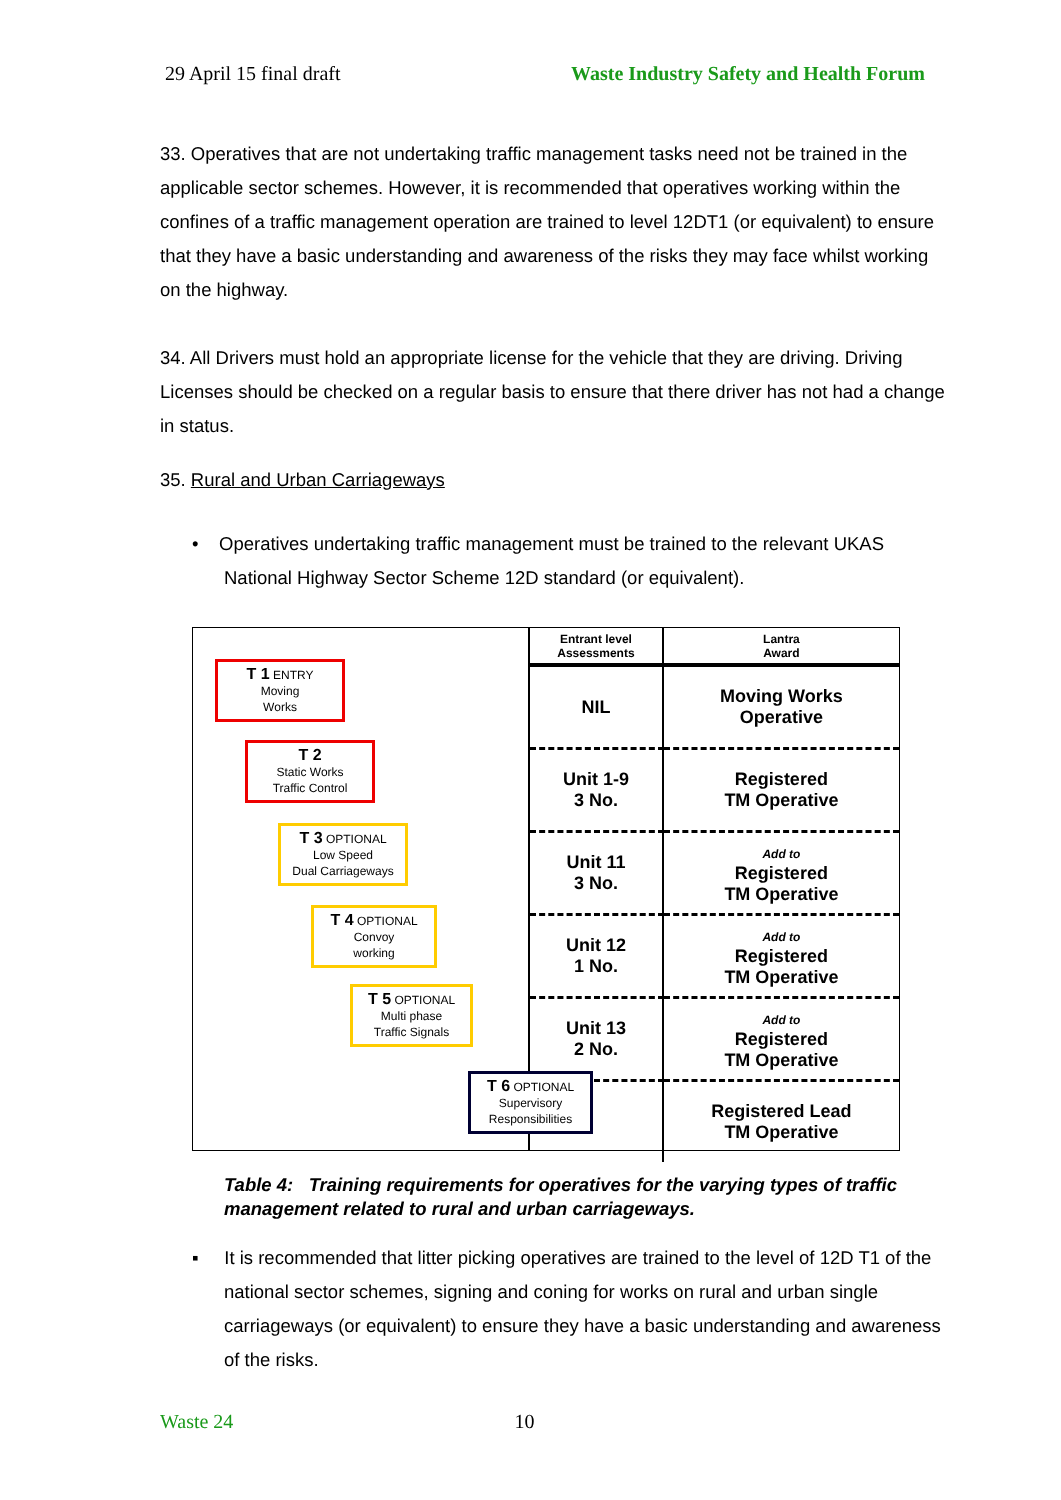29 April 15 final draft Waste Industry Safety and Health Forum
33. Operatives that are not undertaking traffic management tasks need not be trained in the applicable sector schemes. However, it is recommended that operatives working within the confines of a traffic management operation are trained to level 12DT1 (or equivalent) to ensure that they have a basic understanding and awareness of the risks they may face whilst working on the highway.
34. All Drivers must hold an appropriate license for the vehicle that they are driving. Driving Licenses should be checked on a regular basis to ensure that there driver has not had a change in status.
35. Rural and Urban Carriageways
• Operatives undertaking traffic management must be trained to the relevant UKAS National Highway Sector Scheme 12D standard (or equivalent).
T 1 ENTRY
Moving
Works
T 2
Static Works
Traffic Control
T 3 OPTIONAL
Low Speed
Dual Carriageways
T 4 OPTIONAL
Convoy
working
T 5 OPTIONAL
Multi phase
Traffic Signals
T 6 OPTIONAL
Supervisory
Responsibilities
| Entrant level Assessments | Lantra Award |
| --- | --- |
| NIL | Moving Works Operative |
| Unit 1-9 3 No. | Registered TM Operative |
| Unit 11 3 No. | Add to Registered TM Operative |
| Unit 12 1 No. | Add to Registered TM Operative |
| Unit 13 2 No. | Add to Registered TM Operative |
| | Registered Lead TM Operative |
Table 4: Training requirements for operatives for the varying types of traffic management related to rural and urban carriageways.
▪ It is recommended that litter picking operatives are trained to the level of 12D T1 of the national sector schemes, signing and coning for works on rural and urban single carriageways (or equivalent) to ensure they have a basic understanding and awareness of the risks.
Waste 24 10